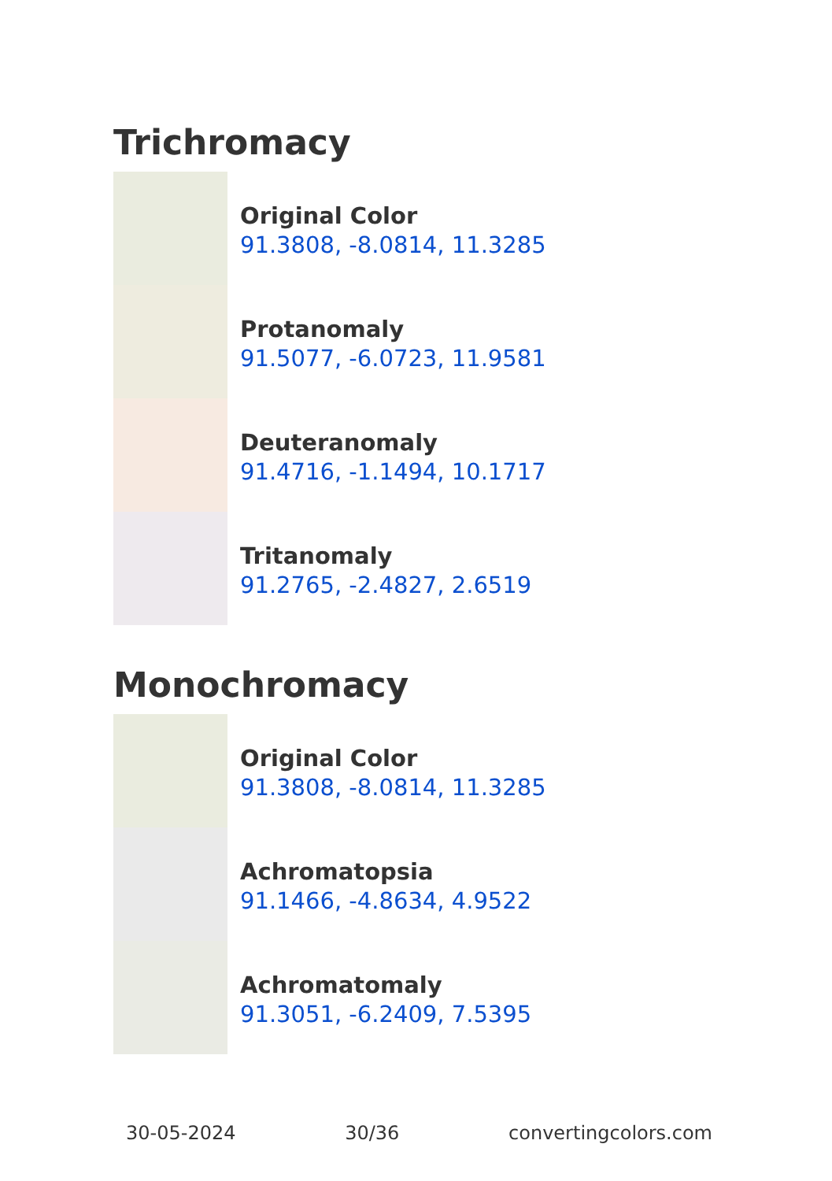Trichromacy
Original Color
91.3808, -8.0814, 11.3285
Protanomaly
91.5077, -6.0723, 11.9581
Deuteranomaly
91.4716, -1.1494, 10.1717
Tritanomaly
91.2765, -2.4827, 2.6519
Monochromacy
Original Color
91.3808, -8.0814, 11.3285
Achromatopsia
91.1466, -4.8634, 4.9522
Achromatomaly
91.3051, -6.2409, 7.5395
30-05-2024 30/36 convertingcolors.com